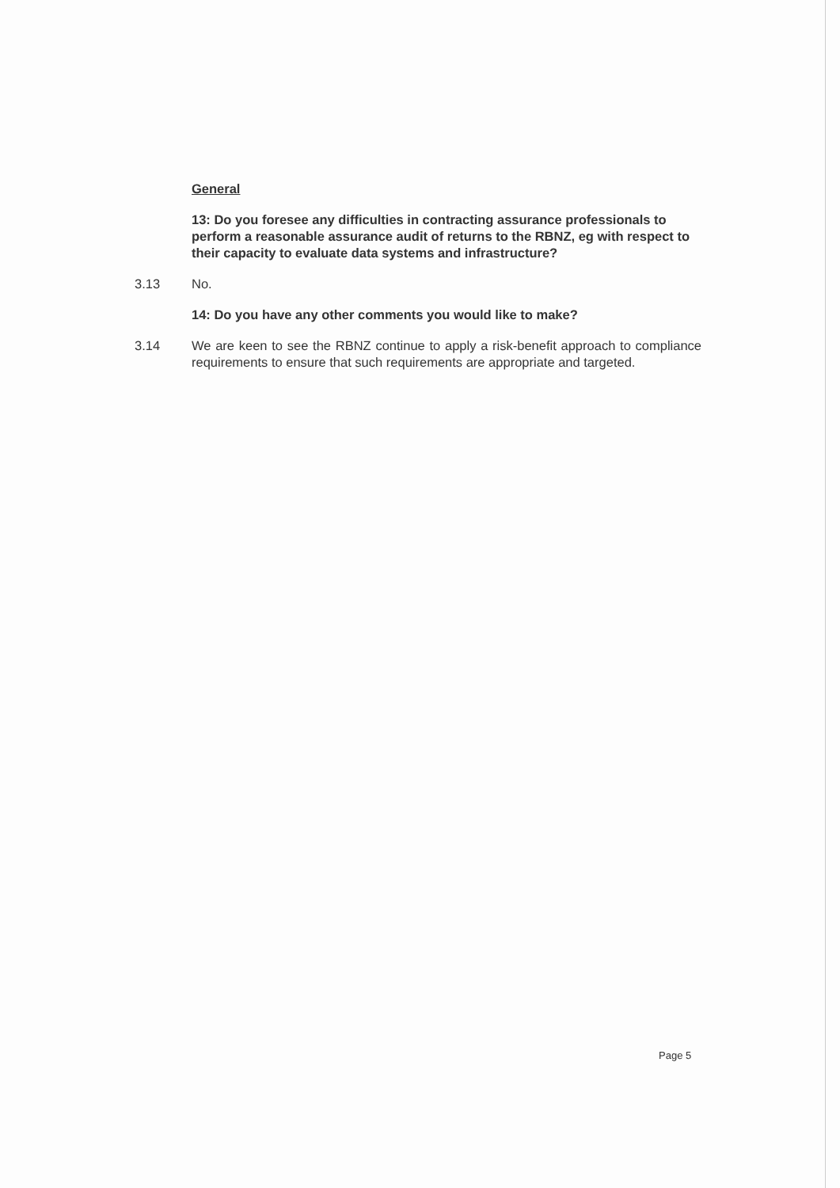General
13: Do you foresee any difficulties in contracting assurance professionals to perform a reasonable assurance audit of returns to the RBNZ, eg with respect to their capacity to evaluate data systems and infrastructure?
3.13 No.
14: Do you have any other comments you would like to make?
3.14 We are keen to see the RBNZ continue to apply a risk-benefit approach to compliance requirements to ensure that such requirements are appropriate and targeted.
Page 5